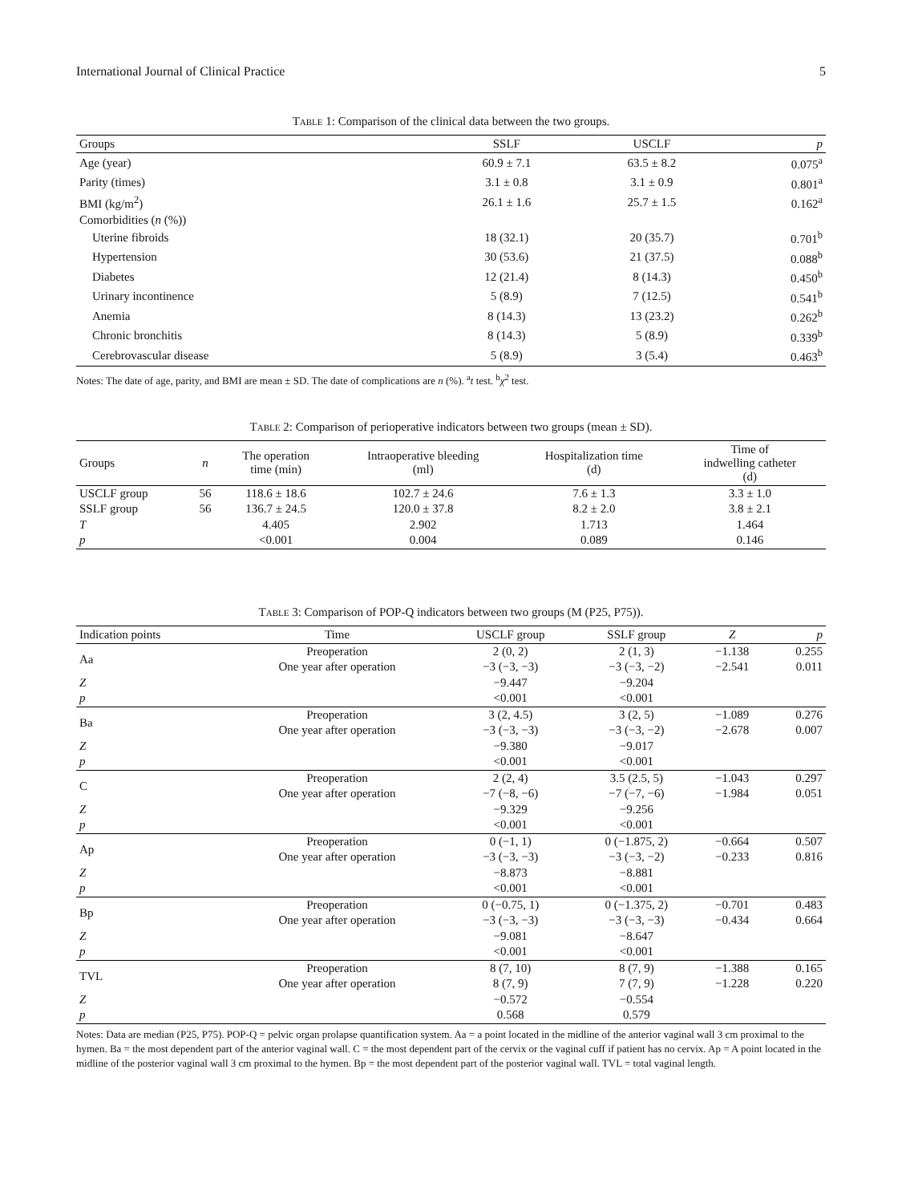International Journal of Clinical Practice 5
Table 1: Comparison of the clinical data between the two groups.
| Groups | SSLF | USCLF | p |
| --- | --- | --- | --- |
| Age (year) | 60.9 ± 7.1 | 63.5 ± 8.2 | 0.075<sup>a</sup> |
| Parity (times) | 3.1 ± 0.8 | 3.1 ± 0.9 | 0.801<sup>a</sup> |
| BMI (kg/m<sup>2</sup>) | 26.1 ± 1.6 | 25.7 ± 1.5 | 0.162<sup>a</sup> |
| Comorbidities ( n (%)) | | | |
| Uterine fibroids | 18 (32.1) | 20 (35.7) | 0.701<sup>b</sup> |
| Hypertension | 30 (53.6) | 21 (37.5) | 0.088<sup>b</sup> |
| Diabetes | 12 (21.4) | 8 (14.3) | 0.450<sup>b</sup> |
| Urinary incontinence | 5 (8.9) | 7 (12.5) | 0.541<sup>b</sup> |
| Anemia | 8 (14.3) | 13 (23.2) | 0.262<sup>b</sup> |
| Chronic bronchitis | 8 (14.3) | 5 (8.9) | 0.339<sup>b</sup> |
| Cerebrovascular disease | 5 (8.9) | 3 (5.4) | 0.463<sup>b</sup> |
Notes: The date of age, parity, and BMI are mean ± SD. The date of complications are n (%). <sup>a</sup>t test. <sup>b</sup>χ<sup>2</sup> test.
Table 2: Comparison of perioperative indicators between two groups (mean ± SD).
| Groups | n | The operation time (min) | Intraoperative bleeding (ml) | Hospitalization time (d) | Time of indwelling catheter (d) |
| --- | --- | --- | --- | --- | --- |
| USCLF group | 56 | 118.6 ± 18.6 | 102.7 ± 24.6 | 7.6 ± 1.3 | 3.3 ± 1.0 |
| SSLF group | 56 | 136.7 ± 24.5 | 120.0 ± 37.8 | 8.2 ± 2.0 | 3.8 ± 2.1 |
| T | | 4.405 | 2.902 | 1.713 | 1.464 |
| p | | <0.001 | 0.004 | 0.089 | 0.146 |
Table 3: Comparison of POP-Q indicators between two groups (M (P25, P75)).
| Indication points | Time | USCLF group | SSLF group | Z | p |
| --- | --- | --- | --- | --- | --- |
| Aa | Preoperation | 2 (0, 2) | 2 (1, 3) | −1.138 | 0.255 |
| | One year after operation | −3 (−3, −3) | −3 (−3, −2) | −2.541 | 0.011 |
| Z | | −9.447 | −9.204 | | |
| p | | <0.001 | <0.001 | | |
| Ba | Preoperation | 3 (2, 4.5) | 3 (2, 5) | −1.089 | 0.276 |
| | One year after operation | −3 (−3, −3) | −3 (−3, −2) | −2.678 | 0.007 |
| Z | | −9.380 | −9.017 | | |
| p | | <0.001 | <0.001 | | |
| C | Preoperation | 2 (2, 4) | 3.5 (2.5, 5) | −1.043 | 0.297 |
| | One year after operation | −7 (−8, −6) | −7 (−7, −6) | −1.984 | 0.051 |
| Z | | −9.329 | −9.256 | | |
| p | | <0.001 | <0.001 | | |
| Ap | Preoperation | 0 (−1, 1) | 0 (−1.875, 2) | −0.664 | 0.507 |
| | One year after operation | −3 (−3, −3) | −3 (−3, −2) | −0.233 | 0.816 |
| Z | | −8.873 | −8.881 | | |
| p | | <0.001 | <0.001 | | |
| Bp | Preoperation | 0 (−0.75, 1) | 0 (−1.375, 2) | −0.701 | 0.483 |
| | One year after operation | −3 (−3, −3) | −3 (−3, −3) | −0.434 | 0.664 |
| Z | | −9.081 | −8.647 | | |
| p | | <0.001 | <0.001 | | |
| TVL | Preoperation | 8 (7, 10) | 8 (7, 9) | −1.388 | 0.165 |
| | One year after operation | 8 (7, 9) | 7 (7, 9) | −1.228 | 0.220 |
| Z | | −0.572 | −0.554 | | |
| p | | 0.568 | 0.579 | | |
Notes: Data are median (P25, P75). POP-Q = pelvic organ prolapse quantification system. Aa = a point located in the midline of the anterior vaginal wall 3 cm proximal to the hymen. Ba = the most dependent part of the anterior vaginal wall. C = the most dependent part of the cervix or the vaginal cuff if patient has no cervix. Ap = A point located in the midline of the posterior vaginal wall 3 cm proximal to the hymen. Bp = the most dependent part of the posterior vaginal wall. TVL = total vaginal length.